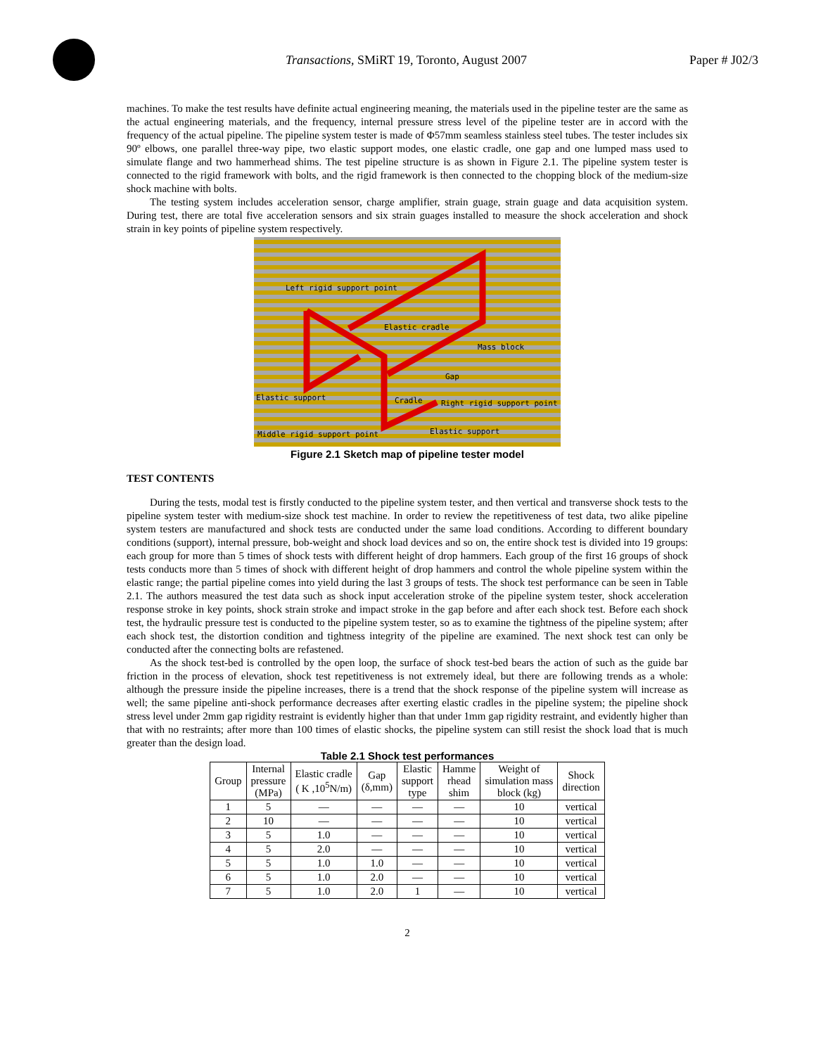Transactions, SMiRT 19, Toronto, August 2007
Paper # J02/3
machines. To make the test results have definite actual engineering meaning, the materials used in the pipeline tester are the same as the actual engineering materials, and the frequency, internal pressure stress level of the pipeline tester are in accord with the frequency of the actual pipeline. The pipeline system tester is made of Φ57mm seamless stainless steel tubes. The tester includes six 90º elbows, one parallel three-way pipe, two elastic support modes, one elastic cradle, one gap and one lumped mass used to simulate flange and two hammerhead shims. The test pipeline structure is as shown in Figure 2.1. The pipeline system tester is connected to the rigid framework with bolts, and the rigid framework is then connected to the chopping block of the medium-size shock machine with bolts.
The testing system includes acceleration sensor, charge amplifier, strain guage, strain guage and data acquisition system. During test, there are total five acceleration sensors and six strain guages installed to measure the shock acceleration and shock strain in key points of pipeline system respectively.
Left rigid support point
Elastic cradle
Mass block
Gap
Elastic support Cradle Right rigid support point
Elastic support
Middle rigid support point
Figure 2.1 Sketch map of pipeline tester model
TEST CONTENTS
During the tests, modal test is firstly conducted to the pipeline system tester, and then vertical and transverse shock tests to the pipeline system tester with medium-size shock test machine. In order to review the repetitiveness of test data, two alike pipeline system testers are manufactured and shock tests are conducted under the same load conditions. According to different boundary conditions (support), internal pressure, bob-weight and shock load devices and so on, the entire shock test is divided into 19 groups: each group for more than 5 times of shock tests with different height of drop hammers. Each group of the first 16 groups of shock tests conducts more than 5 times of shock with different height of drop hammers and control the whole pipeline system within the elastic range; the partial pipeline comes into yield during the last 3 groups of tests. The shock test performance can be seen in Table 2.1. The authors measured the test data such as shock input acceleration stroke of the pipeline system tester, shock acceleration response stroke in key points, shock strain stroke and impact stroke in the gap before and after each shock test. Before each shock test, the hydraulic pressure test is conducted to the pipeline system tester, so as to examine the tightness of the pipeline system; after each shock test, the distortion condition and tightness integrity of the pipeline are examined. The next shock test can only be conducted after the connecting bolts are refastened.
As the shock test-bed is controlled by the open loop, the surface of shock test-bed bears the action of such as the guide bar friction in the process of elevation, shock test repetitiveness is not extremely ideal, but there are following trends as a whole: although the pressure inside the pipeline increases, there is a trend that the shock response of the pipeline system will increase as well; the same pipeline anti-shock performance decreases after exerting elastic cradles in the pipeline system; the pipeline shock stress level under 2mm gap rigidity restraint is evidently higher than that under 1mm gap rigidity restraint, and evidently higher than that with no restraints; after more than 100 times of elastic shocks, the pipeline system can still resist the shock load that is much greater than the design load.
Table 2.1 Shock test performances
| Group | Internal pressure (MPa) | Elastic cradle ( K ,10<sup>5</sup>N/m) | Gap (δ,mm) | Elastic support type | Hamme rhead shim | Weight of simulation mass block (kg) | Shock direction |
| --- | --- | --- | --- | --- | --- | --- | --- |
| 1 | 5 | — | — | — | — | 10 | vertical |
| 2 | 10 | — | — | — | — | 10 | vertical |
| 3 | 5 | 1.0 | — | — | — | 10 | vertical |
| 4 | 5 | 2.0 | — | — | — | 10 | vertical |
| 5 | 5 | 1.0 | 1.0 | — | — | 10 | vertical |
| 6 | 5 | 1.0 | 2.0 | — | — | 10 | vertical |
| 7 | 5 | 1.0 | 2.0 | 1 | — | 10 | vertical |
2